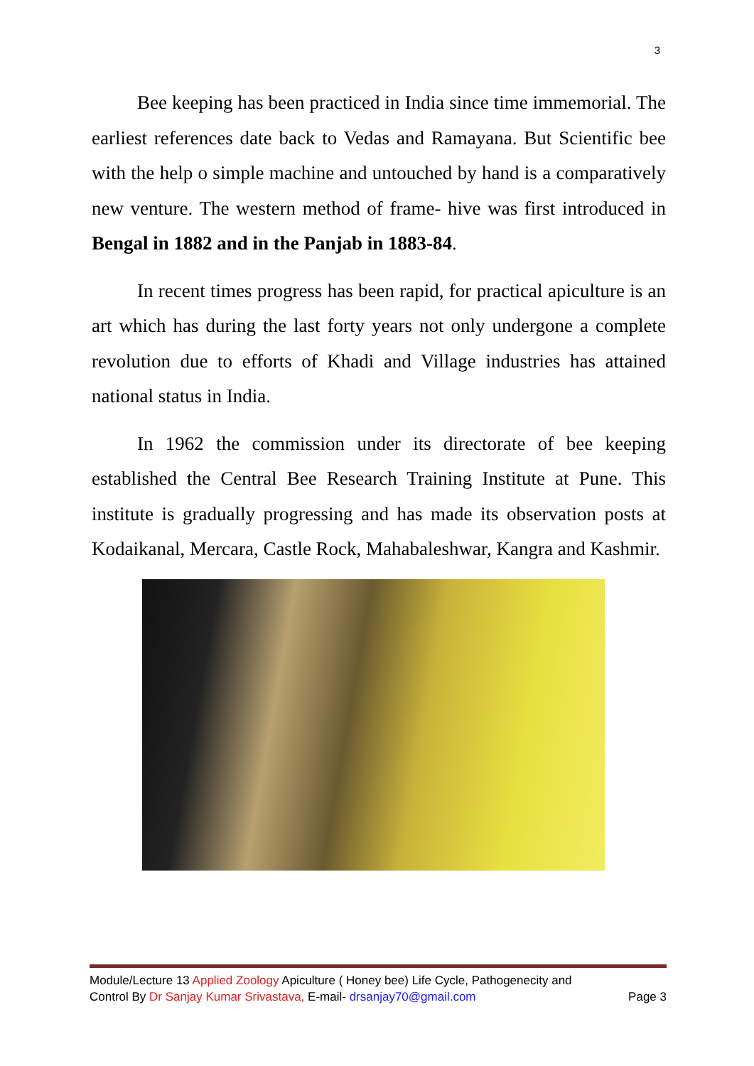3
Bee keeping has been practiced in India since time immemorial. The earliest references date back to Vedas and Ramayana. But Scientific bee with the help o simple machine and untouched by hand is a comparatively new venture. The western method of frame- hive was first introduced in Bengal in 1882 and in the Panjab in 1883-84.
In recent times progress has been rapid, for practical apiculture is an art which has during the last forty years not only undergone a complete revolution due to efforts of Khadi and Village industries has attained national status in India.
In 1962 the commission under its directorate of bee keeping established the Central Bee Research Training Institute at Pune. This institute is gradually progressing and has made its observation posts at Kodaikanal, Mercara, Castle Rock, Mahabaleshwar, Kangra and Kashmir.
Module/Lecture 13 Applied Zoology Apiculture ( Honey bee) Life Cycle, Pathogenecity and
Control By Dr Sanjay Kumar Srivastava, E-mail- drsanjay70@gmail.com Page 3